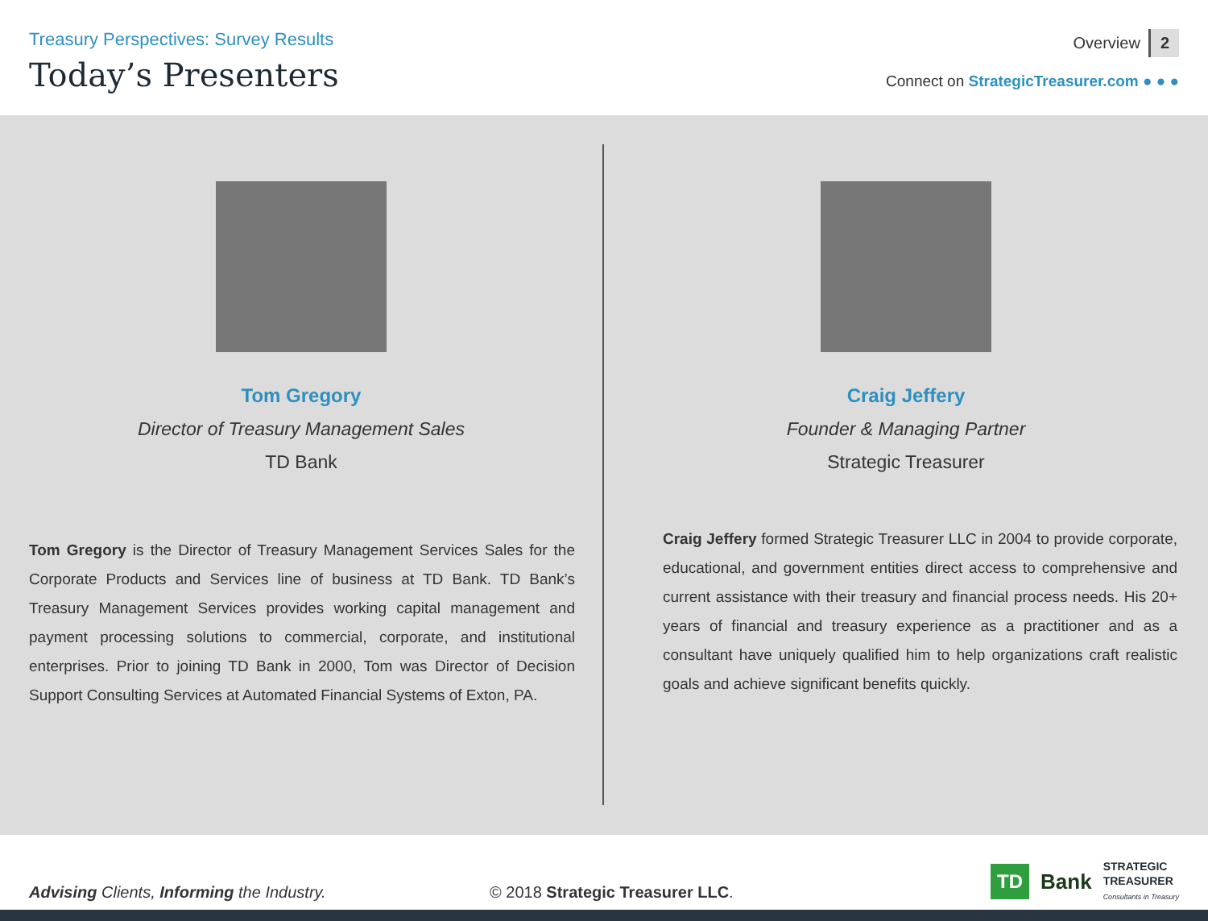Treasury Perspectives: Survey Results
Today’s Presenters
Overview 2
Connect on StrategicTreasurer.com ● ● ●
Tom Gregory
Director of Treasury Management Sales
TD Bank
Tom Gregory is the Director of Treasury Management Services Sales for the Corporate Products and Services line of business at TD Bank. TD Bank’s Treasury Management Services provides working capital management and payment processing solutions to commercial, corporate, and institutional enterprises. Prior to joining TD Bank in 2000, Tom was Director of Decision Support Consulting Services at Automated Financial Systems of Exton, PA.
Craig Jeffery
Founder & Managing Partner
Strategic Treasurer
Craig Jeffery formed Strategic Treasurer LLC in 2004 to provide corporate, educational, and government entities direct access to comprehensive and current assistance with their treasury and financial process needs. His 20+ years of financial and treasury experience as a practitioner and as a consultant have uniquely qualified him to help organizations craft realistic goals and achieve significant benefits quickly.
Advising Clients, Informing the Industry.
© 2018 Strategic Treasurer LLC.
TD Bank STRATEGIC
TREASURER
Consultants in Treasury